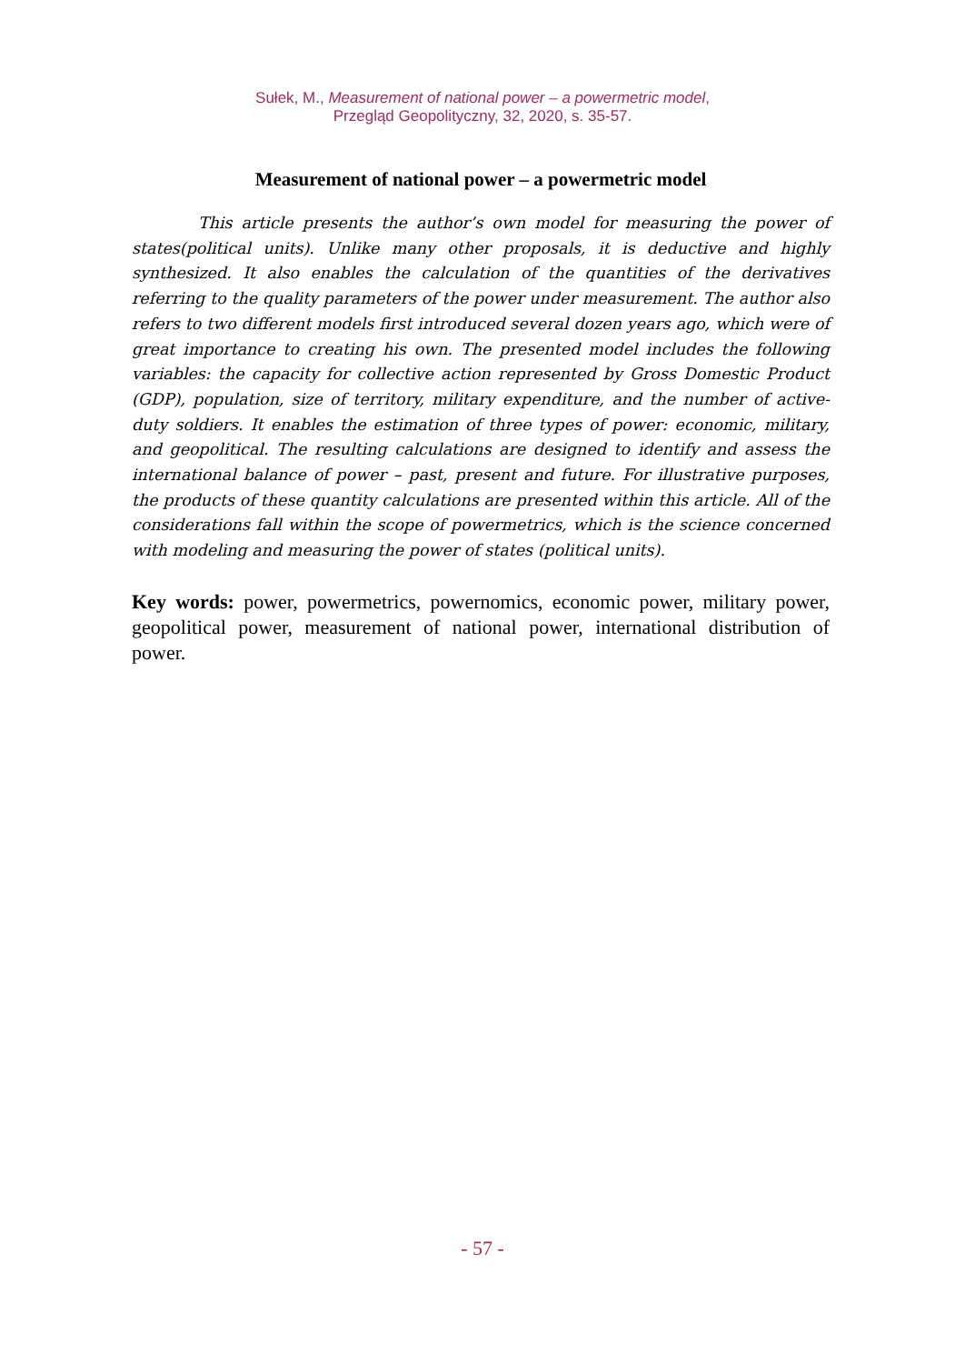Sułek, M., Measurement of national power – a powermetric model,
Przegląd Geopolityczny, 32, 2020, s. 35-57.
Measurement of national power – a powermetric model
This article presents the author’s own model for measuring the power of states(political units). Unlike many other proposals, it is deductive and highly synthesized. It also enables the calculation of the quantities of the derivatives referring to the quality parameters of the power under measurement. The author also refers to two different models first introduced several dozen years ago, which were of great importance to creating his own. The presented model includes the following variables: the capacity for collective action represented by Gross Domestic Product (GDP), population, size of territory, military expenditure, and the number of active-duty soldiers. It enables the estimation of three types of power: economic, military, and geopolitical. The resulting calculations are designed to identify and assess the international balance of power – past, present and future. For illustrative purposes, the products of these quantity calculations are presented within this article. All of the considerations fall within the scope of powermetrics, which is the science concerned with modeling and measuring the power of states (political units).
Key words: power, powermetrics, powernomics, economic power, military power, geopolitical power, measurement of national power, international distribution of power.
- 57 -